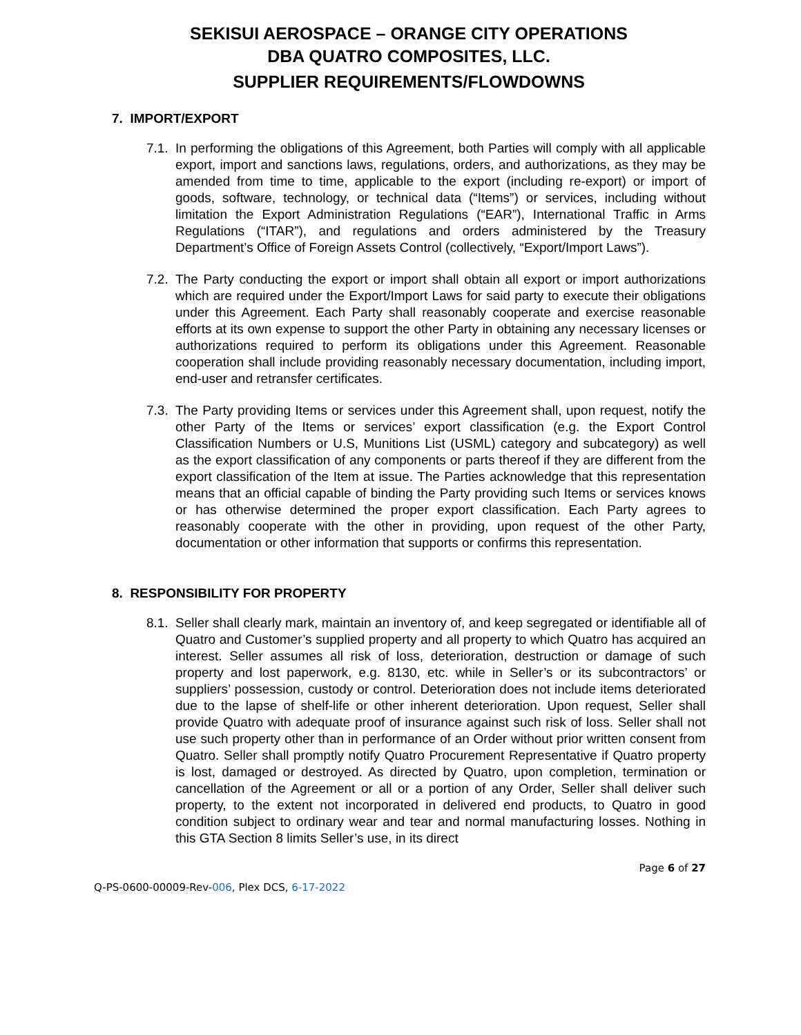SEKISUI AEROSPACE – ORANGE CITY OPERATIONS
DBA QUATRO COMPOSITES, LLC.
SUPPLIER REQUIREMENTS/FLOWDOWNS
7. IMPORT/EXPORT
7.1.
In performing the obligations of this Agreement, both Parties will comply with all applicable export, import and sanctions laws, regulations, orders, and authorizations, as they may be amended from time to time, applicable to the export (including re-export) or import of goods, software, technology, or technical data (“Items”) or services, including without limitation the Export Administration Regulations (“EAR”), International Traffic in Arms Regulations (“ITAR”), and regulations and orders administered by the Treasury Department’s Office of Foreign Assets Control (collectively, “Export/Import Laws”).
7.2.
The Party conducting the export or import shall obtain all export or import authorizations which are required under the Export/Import Laws for said party to execute their obligations under this Agreement. Each Party shall reasonably cooperate and exercise reasonable efforts at its own expense to support the other Party in obtaining any necessary licenses or authorizations required to perform its obligations under this Agreement. Reasonable cooperation shall include providing reasonably necessary documentation, including import, end-user and retransfer certificates.
7.3.
The Party providing Items or services under this Agreement shall, upon request, notify the other Party of the Items or services’ export classification (e.g. the Export Control Classification Numbers or U.S, Munitions List (USML) category and subcategory) as well as the export classification of any components or parts thereof if they are different from the export classification of the Item at issue. The Parties acknowledge that this representation means that an official capable of binding the Party providing such Items or services knows or has otherwise determined the proper export classification. Each Party agrees to reasonably cooperate with the other in providing, upon request of the other Party, documentation or other information that supports or confirms this representation.
8. RESPONSIBILITY FOR PROPERTY
8.1.
Seller shall clearly mark, maintain an inventory of, and keep segregated or identifiable all of Quatro and Customer’s supplied property and all property to which Quatro has acquired an interest. Seller assumes all risk of loss, deterioration, destruction or damage of such property and lost paperwork, e.g. 8130, etc. while in Seller’s or its subcontractors’ or suppliers’ possession, custody or control. Deterioration does not include items deteriorated due to the lapse of shelf-life or other inherent deterioration. Upon request, Seller shall provide Quatro with adequate proof of insurance against such risk of loss. Seller shall not use such property other than in performance of an Order without prior written consent from Quatro. Seller shall promptly notify Quatro Procurement Representative if Quatro property is lost, damaged or destroyed. As directed by Quatro, upon completion, termination or cancellation of the Agreement or all or a portion of any Order, Seller shall deliver such property, to the extent not incorporated in delivered end products, to Quatro in good condition subject to ordinary wear and tear and normal manufacturing losses. Nothing in this GTA Section 8 limits Seller’s use, in its direct
Page 6 of 27
Q-PS-0600-00009-Rev-006, Plex DCS, 6-17-2022